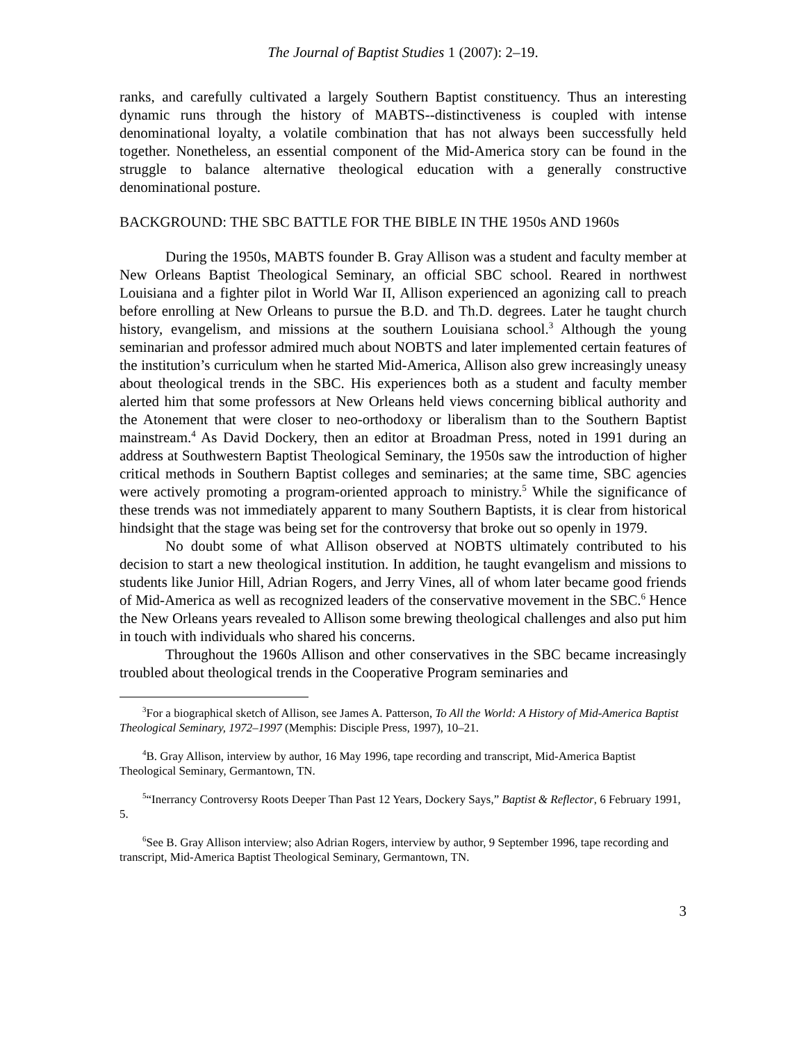The Journal of Baptist Studies 1 (2007): 2–19.
ranks, and carefully cultivated a largely Southern Baptist constituency. Thus an interesting dynamic runs through the history of MABTS--distinctiveness is coupled with intense denominational loyalty, a volatile combination that has not always been successfully held together. Nonetheless, an essential component of the Mid-America story can be found in the struggle to balance alternative theological education with a generally constructive denominational posture.
BACKGROUND: THE SBC BATTLE FOR THE BIBLE IN THE 1950s AND 1960s
During the 1950s, MABTS founder B. Gray Allison was a student and faculty member at New Orleans Baptist Theological Seminary, an official SBC school. Reared in northwest Louisiana and a fighter pilot in World War II, Allison experienced an agonizing call to preach before enrolling at New Orleans to pursue the B.D. and Th.D. degrees. Later he taught church history, evangelism, and missions at the southern Louisiana school.<sup>3</sup> Although the young seminarian and professor admired much about NOBTS and later implemented certain features of the institution’s curriculum when he started Mid-America, Allison also grew increasingly uneasy about theological trends in the SBC. His experiences both as a student and faculty member alerted him that some professors at New Orleans held views concerning biblical authority and the Atonement that were closer to neo-orthodoxy or liberalism than to the Southern Baptist mainstream.<sup>4</sup> As David Dockery, then an editor at Broadman Press, noted in 1991 during an address at Southwestern Baptist Theological Seminary, the 1950s saw the introduction of higher critical methods in Southern Baptist colleges and seminaries; at the same time, SBC agencies were actively promoting a program-oriented approach to ministry.<sup>5</sup> While the significance of these trends was not immediately apparent to many Southern Baptists, it is clear from historical hindsight that the stage was being set for the controversy that broke out so openly in 1979.
No doubt some of what Allison observed at NOBTS ultimately contributed to his decision to start a new theological institution. In addition, he taught evangelism and missions to students like Junior Hill, Adrian Rogers, and Jerry Vines, all of whom later became good friends of Mid-America as well as recognized leaders of the conservative movement in the SBC.<sup>6</sup> Hence the New Orleans years revealed to Allison some brewing theological challenges and also put him in touch with individuals who shared his concerns.
Throughout the 1960s Allison and other conservatives in the SBC became increasingly troubled about theological trends in the Cooperative Program seminaries and
<sup>3</sup> For a biographical sketch of Allison, see James A. Patterson, To All the World: A History of Mid-America Baptist Theological Seminary, 1972–1997 (Memphis: Disciple Press, 1997), 10–21.
<sup>4</sup> B. Gray Allison, interview by author, 16 May 1996, tape recording and transcript, Mid-America Baptist Theological Seminary, Germantown, TN.
<sup>5</sup> “Inerrancy Controversy Roots Deeper Than Past 12 Years, Dockery Says,” Baptist & Reflector, 6 February 1991, 5.
<sup>6</sup> See B. Gray Allison interview; also Adrian Rogers, interview by author, 9 September 1996, tape recording and transcript, Mid-America Baptist Theological Seminary, Germantown, TN.
3